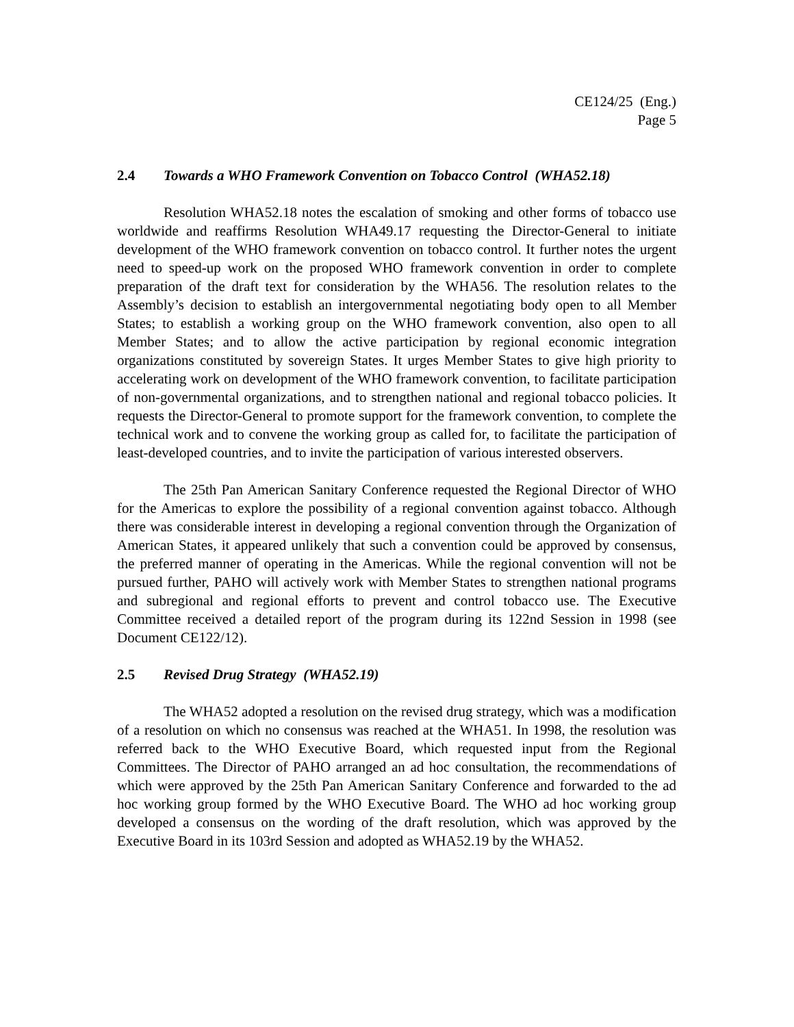CE124/25 (Eng.)
Page 5
2.4 Towards a WHO Framework Convention on Tobacco Control (WHA52.18)
Resolution WHA52.18 notes the escalation of smoking and other forms of tobacco use worldwide and reaffirms Resolution WHA49.17 requesting the Director-General to initiate development of the WHO framework convention on tobacco control. It further notes the urgent need to speed-up work on the proposed WHO framework convention in order to complete preparation of the draft text for consideration by the WHA56. The resolution relates to the Assembly’s decision to establish an intergovernmental negotiating body open to all Member States; to establish a working group on the WHO framework convention, also open to all Member States; and to allow the active participation by regional economic integration organizations constituted by sovereign States. It urges Member States to give high priority to accelerating work on development of the WHO framework convention, to facilitate participation of non-governmental organizations, and to strengthen national and regional tobacco policies. It requests the Director-General to promote support for the framework convention, to complete the technical work and to convene the working group as called for, to facilitate the participation of least-developed countries, and to invite the participation of various interested observers.
The 25th Pan American Sanitary Conference requested the Regional Director of WHO for the Americas to explore the possibility of a regional convention against tobacco. Although there was considerable interest in developing a regional convention through the Organization of American States, it appeared unlikely that such a convention could be approved by consensus, the preferred manner of operating in the Americas. While the regional convention will not be pursued further, PAHO will actively work with Member States to strengthen national programs and subregional and regional efforts to prevent and control tobacco use. The Executive Committee received a detailed report of the program during its 122nd Session in 1998 (see Document CE122/12).
2.5 Revised Drug Strategy (WHA52.19)
The WHA52 adopted a resolution on the revised drug strategy, which was a modification of a resolution on which no consensus was reached at the WHA51. In 1998, the resolution was referred back to the WHO Executive Board, which requested input from the Regional Committees. The Director of PAHO arranged an ad hoc consultation, the recommendations of which were approved by the 25th Pan American Sanitary Conference and forwarded to the ad hoc working group formed by the WHO Executive Board. The WHO ad hoc working group developed a consensus on the wording of the draft resolution, which was approved by the Executive Board in its 103rd Session and adopted as WHA52.19 by the WHA52.